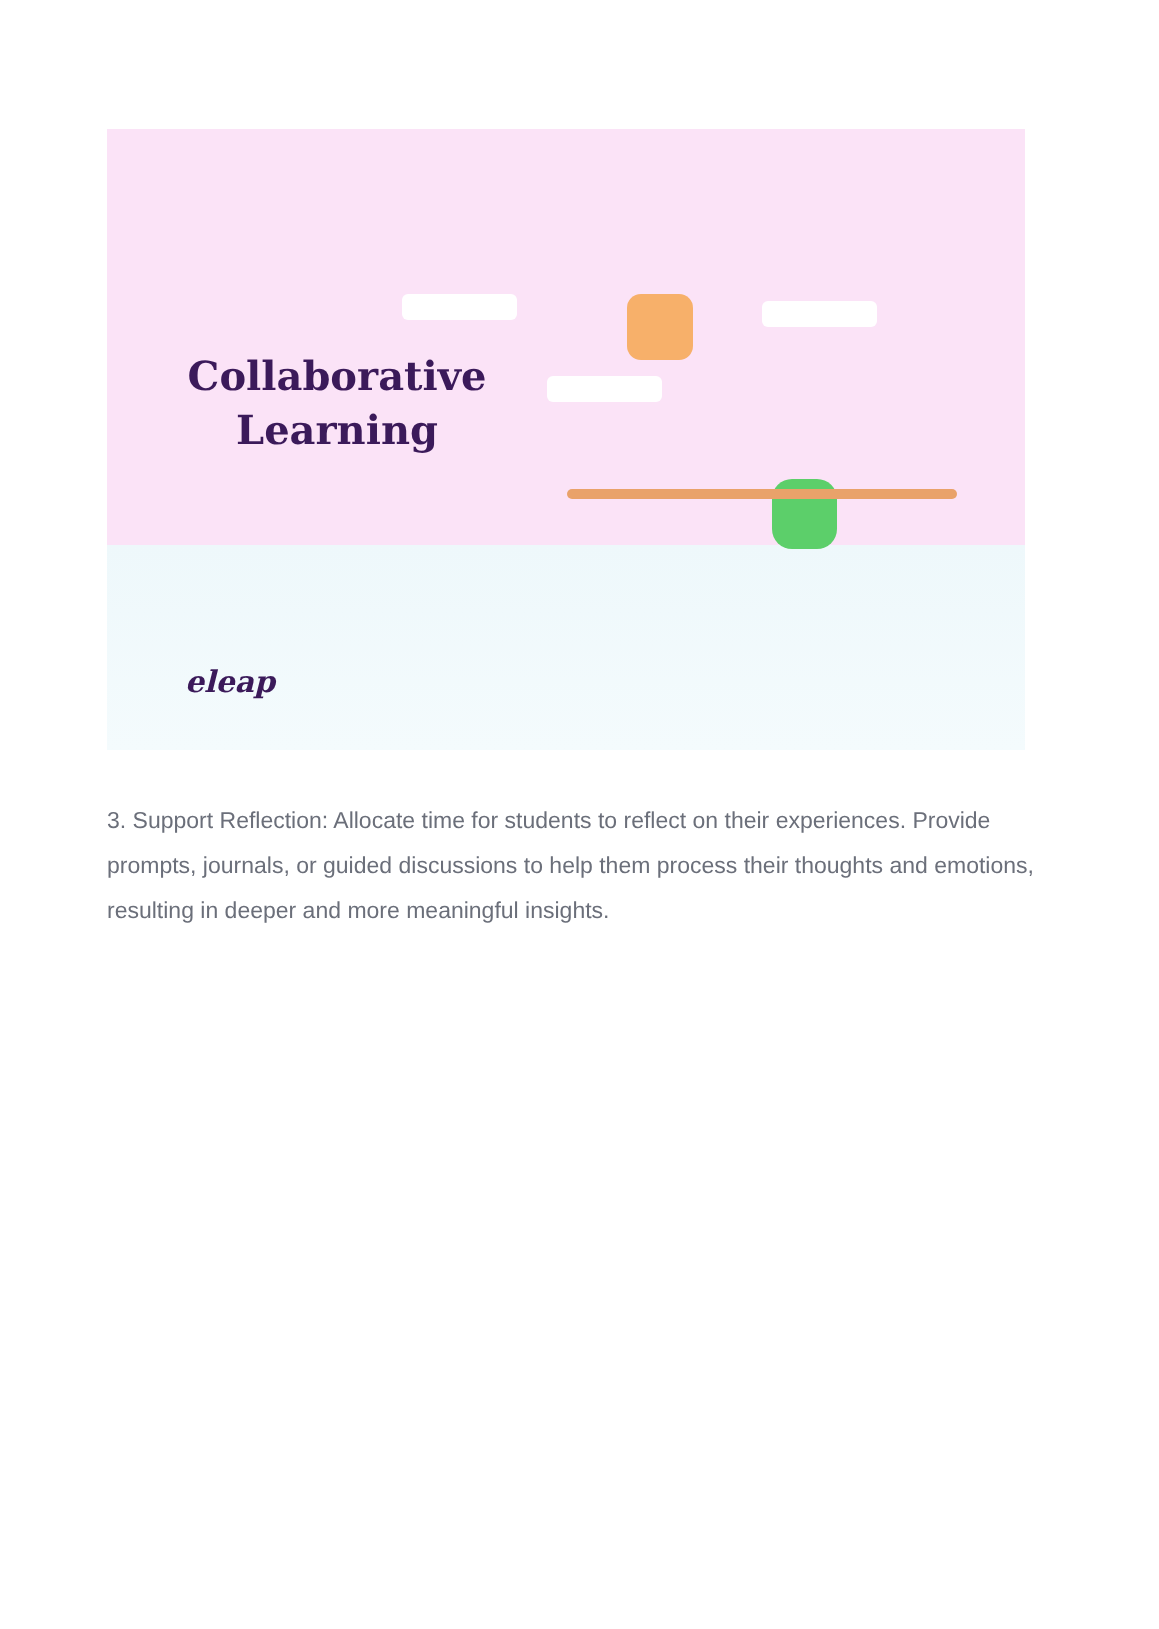Collaborative
Learning
eleap
3. Support Reflection: Allocate time for students to reflect on their experiences. Provide prompts, journals, or guided discussions to help them process their thoughts and emotions, resulting in deeper and more meaningful insights.